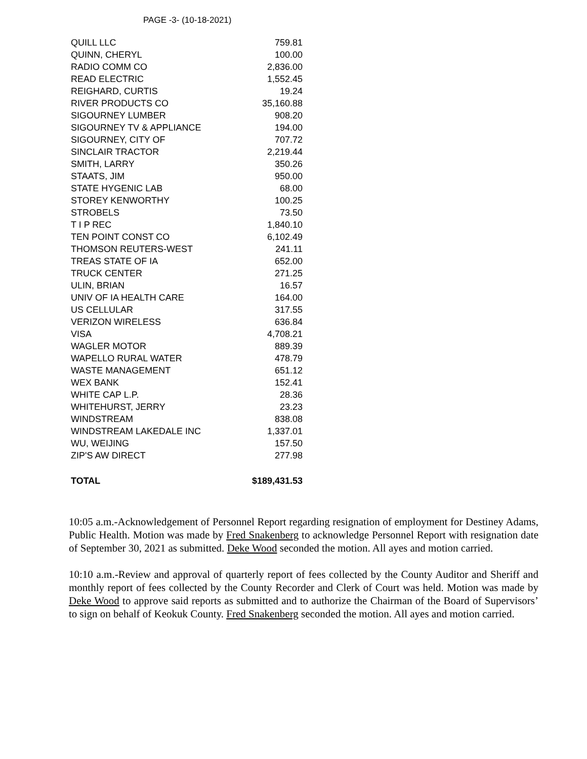PAGE -3- (10-18-2021)
| QUILL LLC | 759.81 |
| QUINN, CHERYL | 100.00 |
| RADIO COMM CO | 2,836.00 |
| READ ELECTRIC | 1,552.45 |
| REIGHARD, CURTIS | 19.24 |
| RIVER PRODUCTS CO | 35,160.88 |
| SIGOURNEY LUMBER | 908.20 |
| SIGOURNEY TV & APPLIANCE | 194.00 |
| SIGOURNEY, CITY OF | 707.72 |
| SINCLAIR TRACTOR | 2,219.44 |
| SMITH, LARRY | 350.26 |
| STAATS, JIM | 950.00 |
| STATE HYGENIC LAB | 68.00 |
| STOREY KENWORTHY | 100.25 |
| STROBELS | 73.50 |
| T I P REC | 1,840.10 |
| TEN POINT CONST CO | 6,102.49 |
| THOMSON REUTERS-WEST | 241.11 |
| TREAS STATE OF IA | 652.00 |
| TRUCK CENTER | 271.25 |
| ULIN, BRIAN | 16.57 |
| UNIV OF IA HEALTH CARE | 164.00 |
| US CELLULAR | 317.55 |
| VERIZON WIRELESS | 636.84 |
| VISA | 4,708.21 |
| WAGLER MOTOR | 889.39 |
| WAPELLO RURAL WATER | 478.79 |
| WASTE MANAGEMENT | 651.12 |
| WEX BANK | 152.41 |
| WHITE CAP L.P. | 28.36 |
| WHITEHURST, JERRY | 23.23 |
| WINDSTREAM | 838.08 |
| WINDSTREAM LAKEDALE INC | 1,337.01 |
| WU, WEIJING | 157.50 |
| ZIP'S AW DIRECT | 277.98 |
| TOTAL | $189,431.53 |
10:05 a.m.-Acknowledgement of Personnel Report regarding resignation of employment for Destiney Adams, Public Health. Motion was made by Fred Snakenberg to acknowledge Personnel Report with resignation date of September 30, 2021 as submitted. Deke Wood seconded the motion. All ayes and motion carried.
10:10 a.m.-Review and approval of quarterly report of fees collected by the County Auditor and Sheriff and monthly report of fees collected by the County Recorder and Clerk of Court was held. Motion was made by Deke Wood to approve said reports as submitted and to authorize the Chairman of the Board of Supervisors’ to sign on behalf of Keokuk County. Fred Snakenberg seconded the motion. All ayes and motion carried.